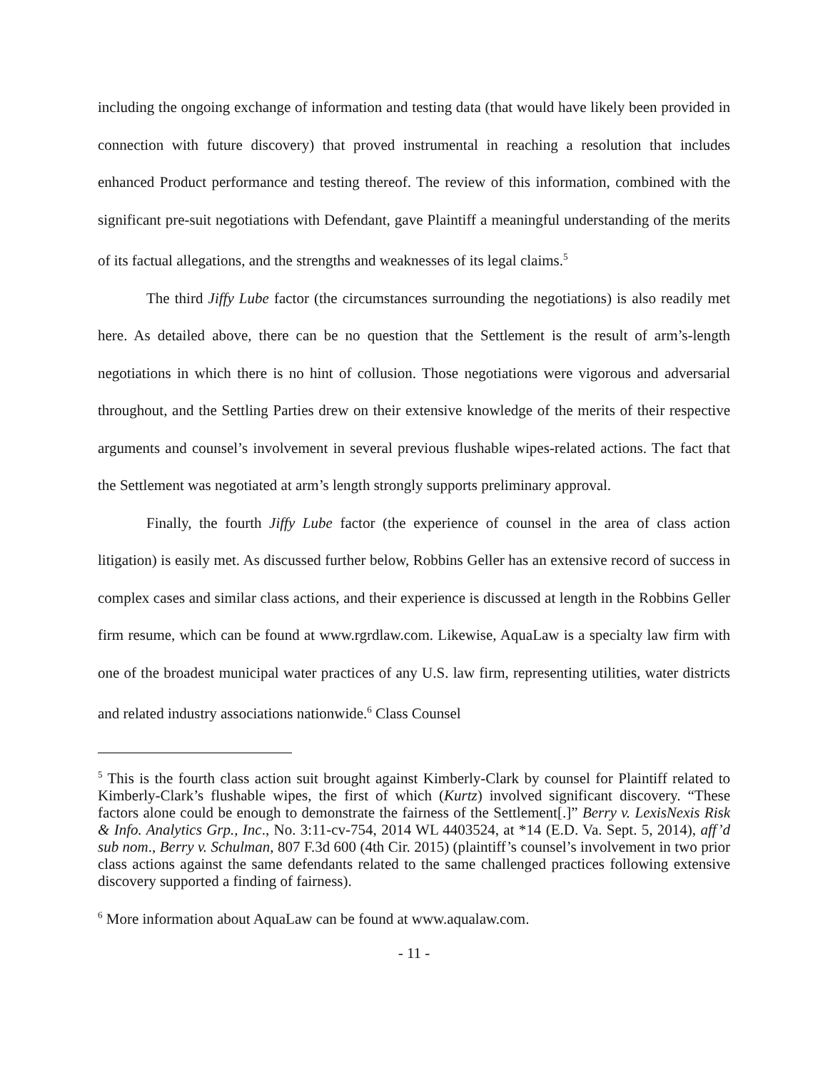including the ongoing exchange of information and testing data (that would have likely been provided in connection with future discovery) that proved instrumental in reaching a resolution that includes enhanced Product performance and testing thereof. The review of this information, combined with the significant pre-suit negotiations with Defendant, gave Plaintiff a meaningful understanding of the merits of its factual allegations, and the strengths and weaknesses of its legal claims.<sup>5</sup>
The third Jiffy Lube factor (the circumstances surrounding the negotiations) is also readily met here. As detailed above, there can be no question that the Settlement is the result of arm’s-length negotiations in which there is no hint of collusion. Those negotiations were vigorous and adversarial throughout, and the Settling Parties drew on their extensive knowledge of the merits of their respective arguments and counsel’s involvement in several previous flushable wipes-related actions. The fact that the Settlement was negotiated at arm’s length strongly supports preliminary approval.
Finally, the fourth Jiffy Lube factor (the experience of counsel in the area of class action litigation) is easily met. As discussed further below, Robbins Geller has an extensive record of success in complex cases and similar class actions, and their experience is discussed at length in the Robbins Geller firm resume, which can be found at www.rgrdlaw.com. Likewise, AquaLaw is a specialty law firm with one of the broadest municipal water practices of any U.S. law firm, representing utilities, water districts and related industry associations nationwide.<sup>6</sup> Class Counsel
<sup>5</sup> This is the fourth class action suit brought against Kimberly-Clark by counsel for Plaintiff related to Kimberly-Clark’s flushable wipes, the first of which (Kurtz) involved significant discovery. “These factors alone could be enough to demonstrate the fairness of the Settlement[.]” Berry v. LexisNexis Risk & Info. Analytics Grp., Inc., No. 3:11-cv-754, 2014 WL 4403524, at *14 (E.D. Va. Sept. 5, 2014), aff’d sub nom., Berry v. Schulman, 807 F.3d 600 (4th Cir. 2015) (plaintiff’s counsel’s involvement in two prior class actions against the same defendants related to the same challenged practices following extensive discovery supported a finding of fairness).
<sup>6</sup> More information about AquaLaw can be found at www.aqualaw.com.
- 11 -